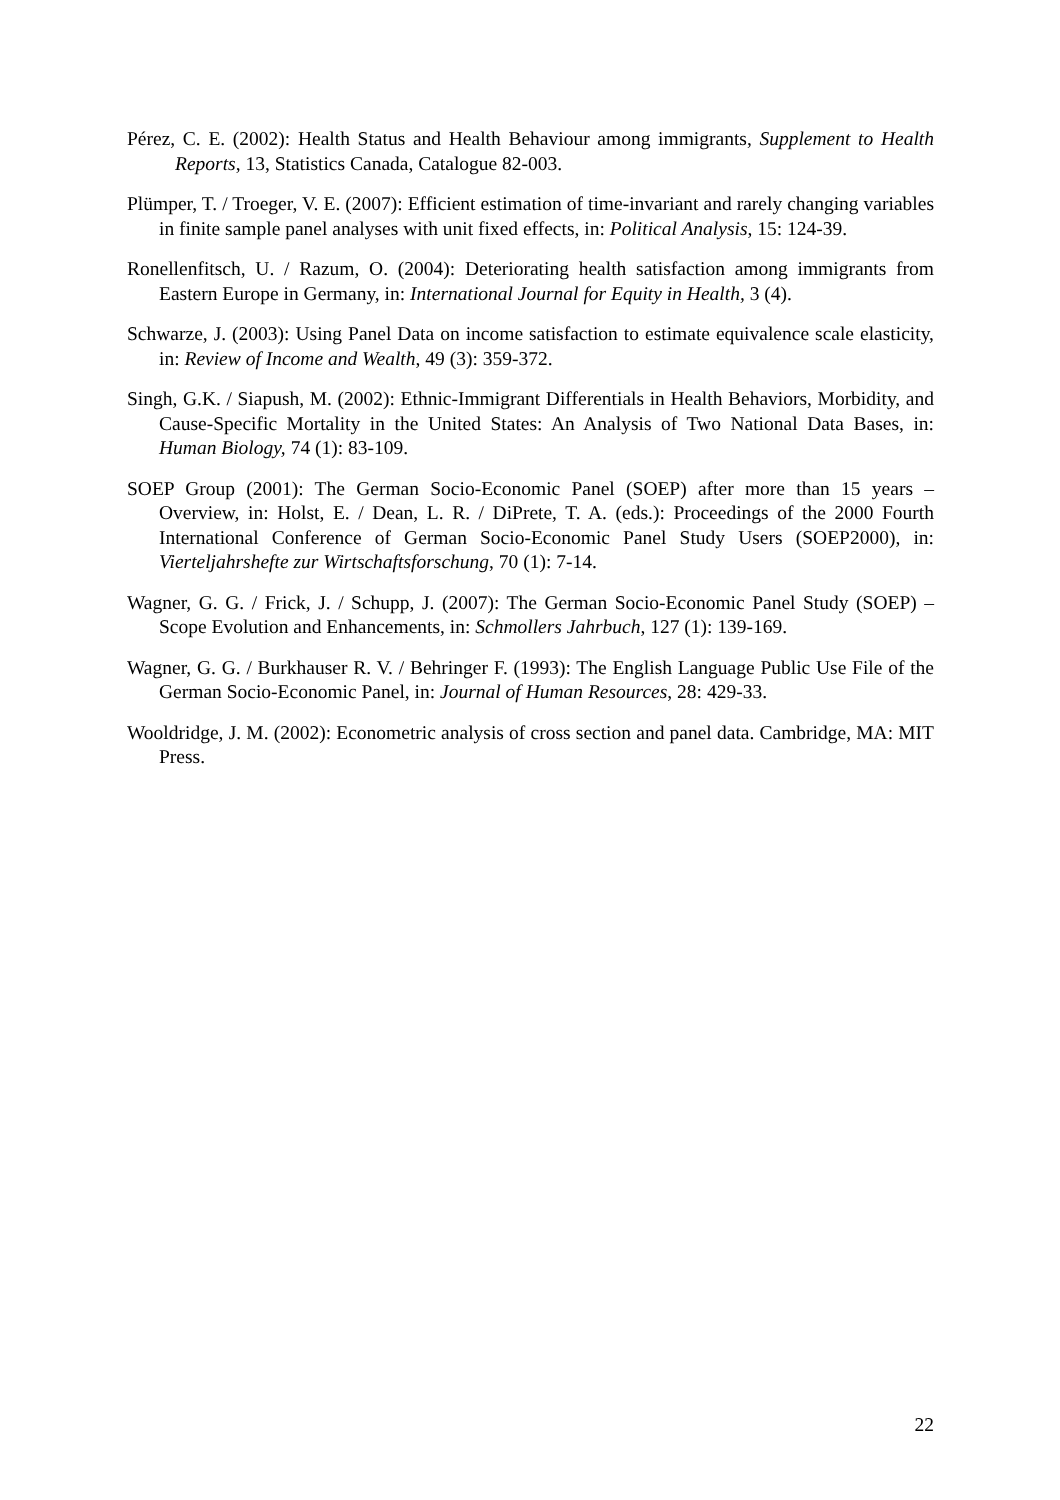Pérez, C. E. (2002): Health Status and Health Behaviour among immigrants, Supplement to Health Reports, 13, Statistics Canada, Catalogue 82-003.
Plümper, T. / Troeger, V. E. (2007): Efficient estimation of time-invariant and rarely changing variables in finite sample panel analyses with unit fixed effects, in: Political Analysis, 15: 124-39.
Ronellenfitsch, U. / Razum, O. (2004): Deteriorating health satisfaction among immigrants from Eastern Europe in Germany, in: International Journal for Equity in Health, 3 (4).
Schwarze, J. (2003): Using Panel Data on income satisfaction to estimate equivalence scale elasticity, in: Review of Income and Wealth, 49 (3): 359-372.
Singh, G.K. / Siapush, M. (2002): Ethnic-Immigrant Differentials in Health Behaviors, Morbidity, and Cause-Specific Mortality in the United States: An Analysis of Two National Data Bases, in: Human Biology, 74 (1): 83-109.
SOEP Group (2001): The German Socio-Economic Panel (SOEP) after more than 15 years – Overview, in: Holst, E. / Dean, L. R. / DiPrete, T. A. (eds.): Proceedings of the 2000 Fourth International Conference of German Socio-Economic Panel Study Users (SOEP2000), in: Vierteljahrshefte zur Wirtschaftsforschung, 70 (1): 7-14.
Wagner, G. G. / Frick, J. / Schupp, J. (2007): The German Socio-Economic Panel Study (SOEP) – Scope Evolution and Enhancements, in: Schmollers Jahrbuch, 127 (1): 139-169.
Wagner, G. G. / Burkhauser R. V. / Behringer F. (1993): The English Language Public Use File of the German Socio-Economic Panel, in: Journal of Human Resources, 28: 429-33.
Wooldridge, J. M. (2002): Econometric analysis of cross section and panel data. Cambridge, MA: MIT Press.
22